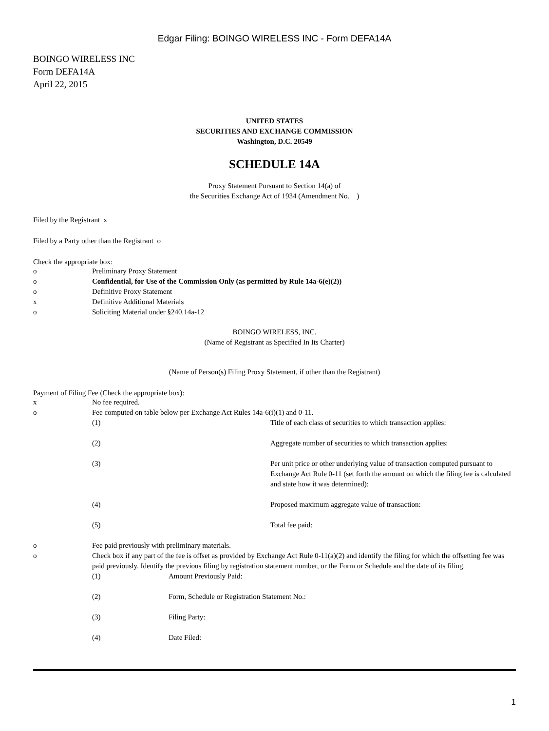Edgar Filing: BOINGO WIRELESS INC - Form DEFA14A
BOINGO WIRELESS INC
Form DEFA14A
April 22, 2015
UNITED STATES
SECURITIES AND EXCHANGE COMMISSION
Washington, D.C. 20549
SCHEDULE 14A
Proxy Statement Pursuant to Section 14(a) of
the Securities Exchange Act of 1934 (Amendment No. )
Filed by the Registrant x
Filed by a Party other than the Registrant o
Check the appropriate box:
| o | Preliminary Proxy Statement |
| o | Confidential, for Use of the Commission Only (as permitted by Rule 14a-6(e)(2)) |
| o | Definitive Proxy Statement |
| x | Definitive Additional Materials |
| o | Soliciting Material under §240.14a-12 |
BOINGO WIRELESS, INC.
(Name of Registrant as Specified In Its Charter)
(Name of Person(s) Filing Proxy Statement, if other than the Registrant)
Payment of Filing Fee (Check the appropriate box):
| x | No fee required. | |
| o | Fee computed on table below per Exchange Act Rules 14a-6(i)(1) and 0-11. | |
| | (1) | Title of each class of securities to which transaction applies: |
| | (2) | Aggregate number of securities to which transaction applies: |
| | (3) | Per unit price or other underlying value of transaction computed pursuant to Exchange Act Rule 0-11 (set forth the amount on which the filing fee is calculated and state how it was determined): |
| | (4) | Proposed maximum aggregate value of transaction: |
| | (5) | Total fee paid: |
| o | Fee paid previously with preliminary materials. | |
| o | Check box if any part of the fee is offset as provided by Exchange Act Rule 0-11(a)(2) and identify the filing for which the offsetting fee was paid previously. Identify the previous filing by registration statement number, or the Form or Schedule and the date of its filing. | |
| | (1) | Amount Previously Paid: |
| | (2) | Form, Schedule or Registration Statement No.: |
| | (3) | Filing Party: |
| | (4) | Date Filed: |
1